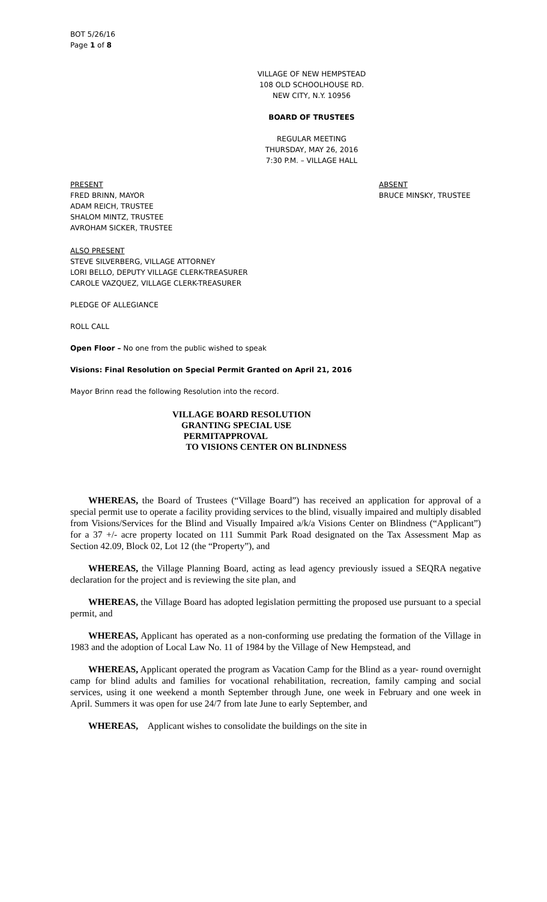BOT 5/26/16
Page 1 of 8
VILLAGE OF NEW HEMPSTEAD
108 OLD SCHOOLHOUSE RD.
NEW CITY, N.Y. 10956
BOARD OF TRUSTEES
REGULAR MEETING
THURSDAY, MAY 26, 2016
7:30 P.M. – VILLAGE HALL
PRESENT
FRED BRINN, MAYOR
ADAM REICH, TRUSTEE
SHALOM MINTZ, TRUSTEE
AVROHAM SICKER, TRUSTEE
ABSENT
BRUCE MINSKY, TRUSTEE
ALSO PRESENT
STEVE SILVERBERG, VILLAGE ATTORNEY
LORI BELLO, DEPUTY VILLAGE CLERK-TREASURER
CAROLE VAZQUEZ, VILLAGE CLERK-TREASURER
PLEDGE OF ALLEGIANCE
ROLL CALL
Open Floor – No one from the public wished to speak
Visions: Final Resolution on Special Permit Granted on April 21, 2016
Mayor Brinn read the following Resolution into the record.
VILLAGE BOARD RESOLUTION
GRANTING SPECIAL USE
PERMITAPPROVAL
TO VISIONS CENTER ON BLINDNESS
WHEREAS, the Board of Trustees (“Village Board”) has received an application for approval of a special permit use to operate a facility providing services to the blind, visually impaired and multiply disabled from Visions/Services for the Blind and Visually Impaired a/k/a Visions Center on Blindness (“Applicant”) for a 37 +/- acre property located on 111 Summit Park Road designated on the Tax Assessment Map as Section 42.09, Block 02, Lot 12 (the “Property”), and
WHEREAS, the Village Planning Board, acting as lead agency previously issued a SEQRA negative declaration for the project and is reviewing the site plan, and
WHEREAS, the Village Board has adopted legislation permitting the proposed use pursuant to a special permit, and
WHEREAS, Applicant has operated as a non-conforming use predating the formation of the Village in 1983 and the adoption of Local Law No. 11 of 1984 by the Village of New Hempstead, and
WHEREAS, Applicant operated the program as Vacation Camp for the Blind as a year- round overnight camp for blind adults and families for vocational rehabilitation, recreation, family camping and social services, using it one weekend a month September through June, one week in February and one week in April. Summers it was open for use 24/7 from late June to early September, and
WHEREAS, Applicant wishes to consolidate the buildings on the site in